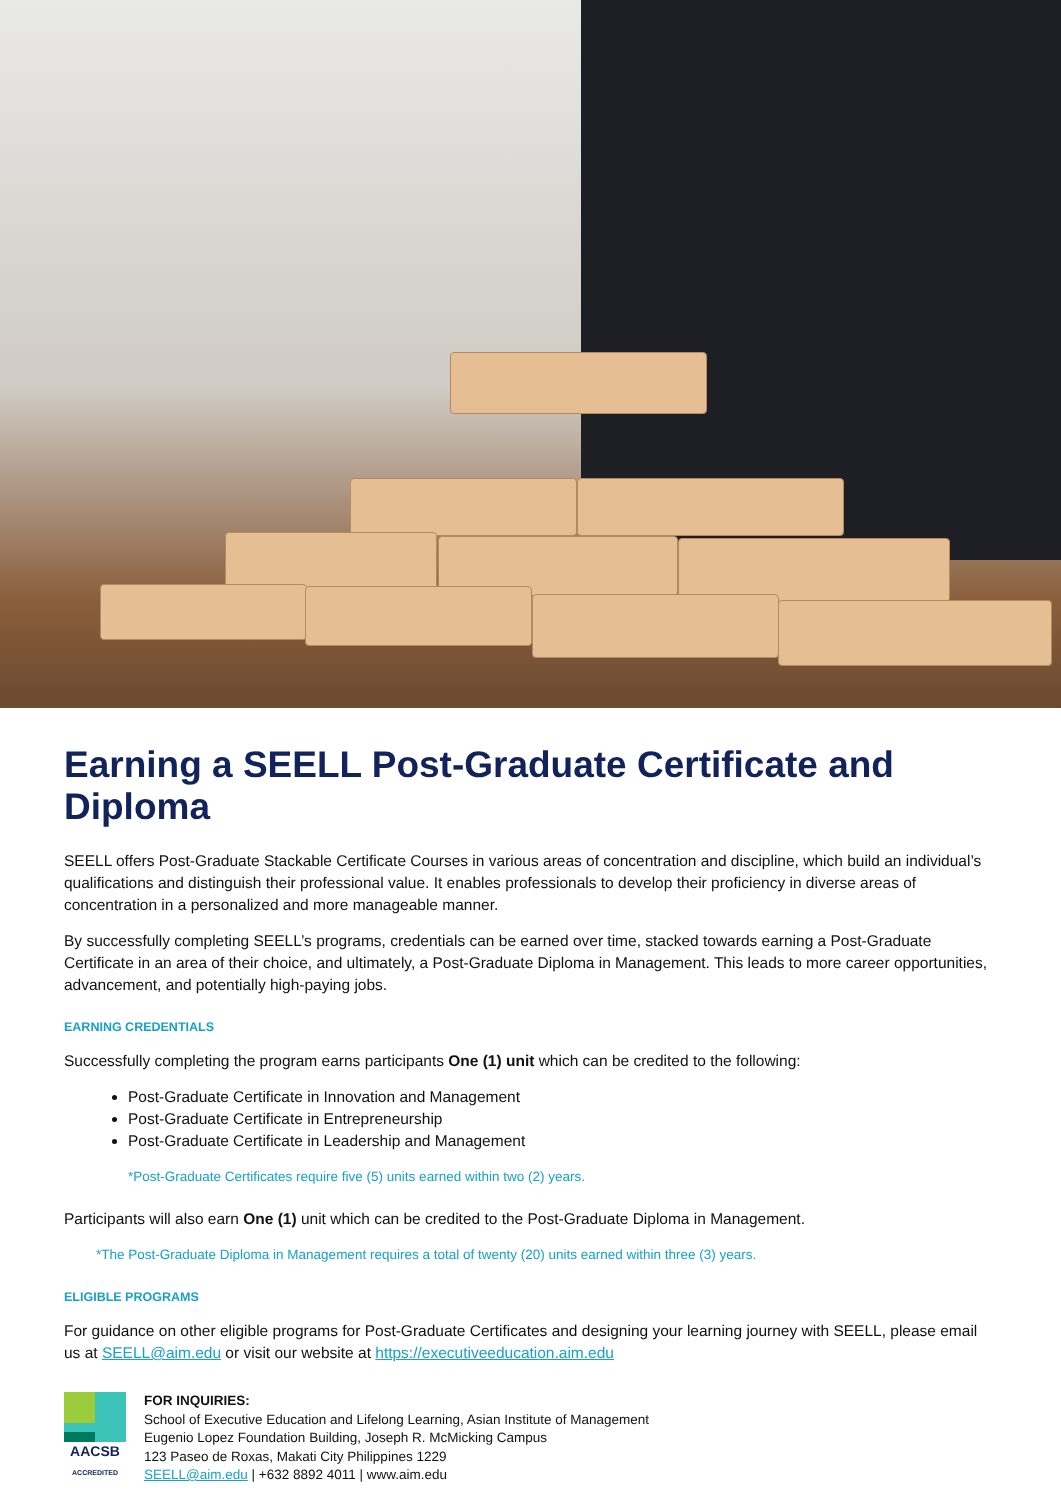Earning a SEELL Post-Graduate Certificate and Diploma
SEELL offers Post-Graduate Stackable Certificate Courses in various areas of concentration and discipline, which build an individual’s qualifications and distinguish their professional value. It enables professionals to develop their proficiency in diverse areas of concentration in a personalized and more manageable manner.
By successfully completing SEELL’s programs, credentials can be earned over time, stacked towards earning a Post-Graduate Certificate in an area of their choice, and ultimately, a Post-Graduate Diploma in Management. This leads to more career opportunities, advancement, and potentially high-paying jobs.
EARNING CREDENTIALS
Successfully completing the program earns participants One (1) unit which can be credited to the following:
Post-Graduate Certificate in Innovation and Management
Post-Graduate Certificate in Entrepreneurship
Post-Graduate Certificate in Leadership and Management
*Post-Graduate Certificates require five (5) units earned within two (2) years.
Participants will also earn One (1) unit which can be credited to the Post-Graduate Diploma in Management.
*The Post-Graduate Diploma in Management requires a total of twenty (20) units earned within three (3) years.
ELIGIBLE PROGRAMS
For guidance on other eligible programs for Post-Graduate Certificates and designing your learning journey with SEELL, please email us at SEELL@aim.edu or visit our website at https://executiveeducation.aim.edu
AACSB
ACCREDITED
FOR INQUIRIES:
School of Executive Education and Lifelong Learning, Asian Institute of Management
Eugenio Lopez Foundation Building, Joseph R. McMicking Campus
123 Paseo de Roxas, Makati City Philippines 1229
SEELL@aim.edu | +632 8892 4011 | www.aim.edu